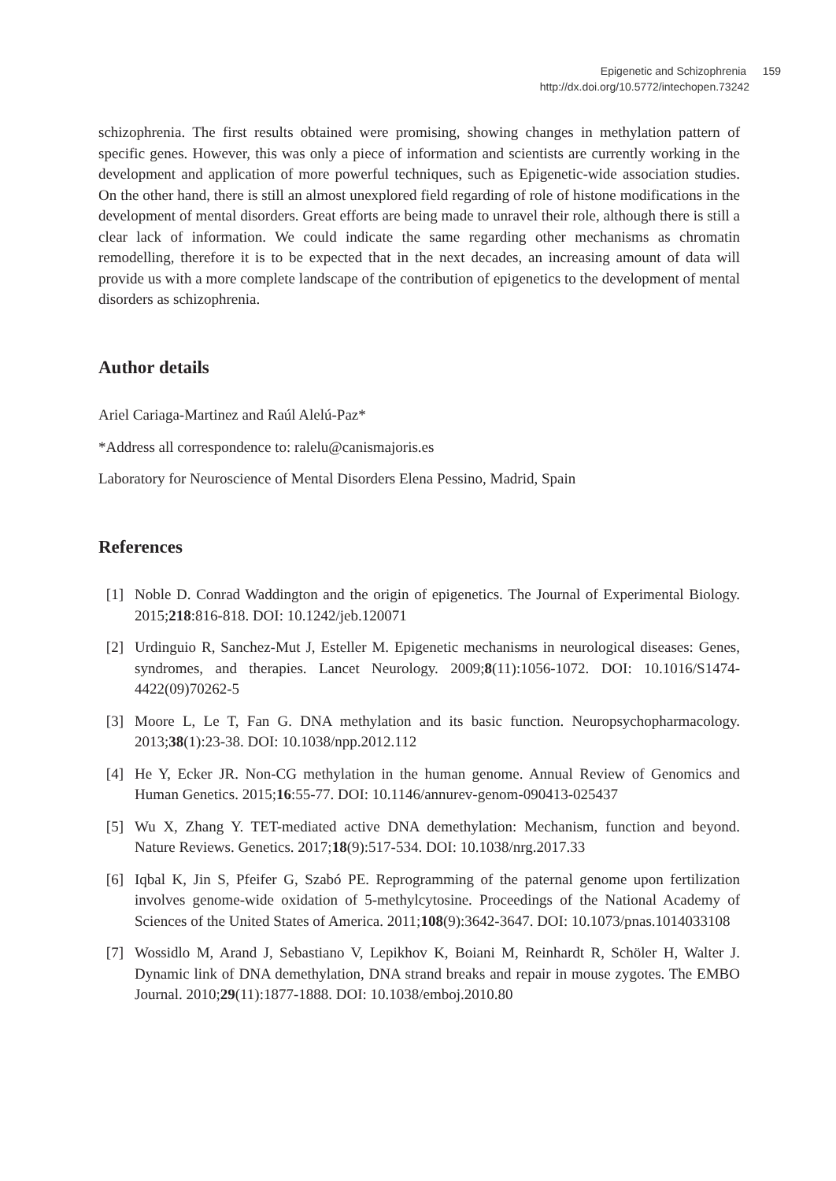Epigenetic and Schizophrenia 159
http://dx.doi.org/10.5772/intechopen.73242
schizophrenia. The first results obtained were promising, showing changes in methylation pattern of specific genes. However, this was only a piece of information and scientists are currently working in the development and application of more powerful techniques, such as Epigenetic-wide association studies. On the other hand, there is still an almost unexplored field regarding of role of histone modifications in the development of mental disorders. Great efforts are being made to unravel their role, although there is still a clear lack of information. We could indicate the same regarding other mechanisms as chromatin remodelling, therefore it is to be expected that in the next decades, an increasing amount of data will provide us with a more complete landscape of the contribution of epigenetics to the development of mental disorders as schizophrenia.
Author details
Ariel Cariaga-Martinez and Raúl Alelú-Paz*
*Address all correspondence to: ralelu@canismajoris.es
Laboratory for Neuroscience of Mental Disorders Elena Pessino, Madrid, Spain
References
[1] Noble D. Conrad Waddington and the origin of epigenetics. The Journal of Experimental Biology. 2015;218:816-818. DOI: 10.1242/jeb.120071
[2] Urdinguio R, Sanchez-Mut J, Esteller M. Epigenetic mechanisms in neurological diseases: Genes, syndromes, and therapies. Lancet Neurology. 2009;8(11):1056-1072. DOI: 10.1016/S1474-4422(09)70262-5
[3] Moore L, Le T, Fan G. DNA methylation and its basic function. Neuropsychopharmacology. 2013;38(1):23-38. DOI: 10.1038/npp.2012.112
[4] He Y, Ecker JR. Non-CG methylation in the human genome. Annual Review of Genomics and Human Genetics. 2015;16:55-77. DOI: 10.1146/annurev-genom-090413-025437
[5] Wu X, Zhang Y. TET-mediated active DNA demethylation: Mechanism, function and beyond. Nature Reviews. Genetics. 2017;18(9):517-534. DOI: 10.1038/nrg.2017.33
[6] Iqbal K, Jin S, Pfeifer G, Szabó PE. Reprogramming of the paternal genome upon fertilization involves genome-wide oxidation of 5-methylcytosine. Proceedings of the National Academy of Sciences of the United States of America. 2011;108(9):3642-3647. DOI: 10.1073/pnas.1014033108
[7] Wossidlo M, Arand J, Sebastiano V, Lepikhov K, Boiani M, Reinhardt R, Schöler H, Walter J. Dynamic link of DNA demethylation, DNA strand breaks and repair in mouse zygotes. The EMBO Journal. 2010;29(11):1877-1888. DOI: 10.1038/emboj.2010.80